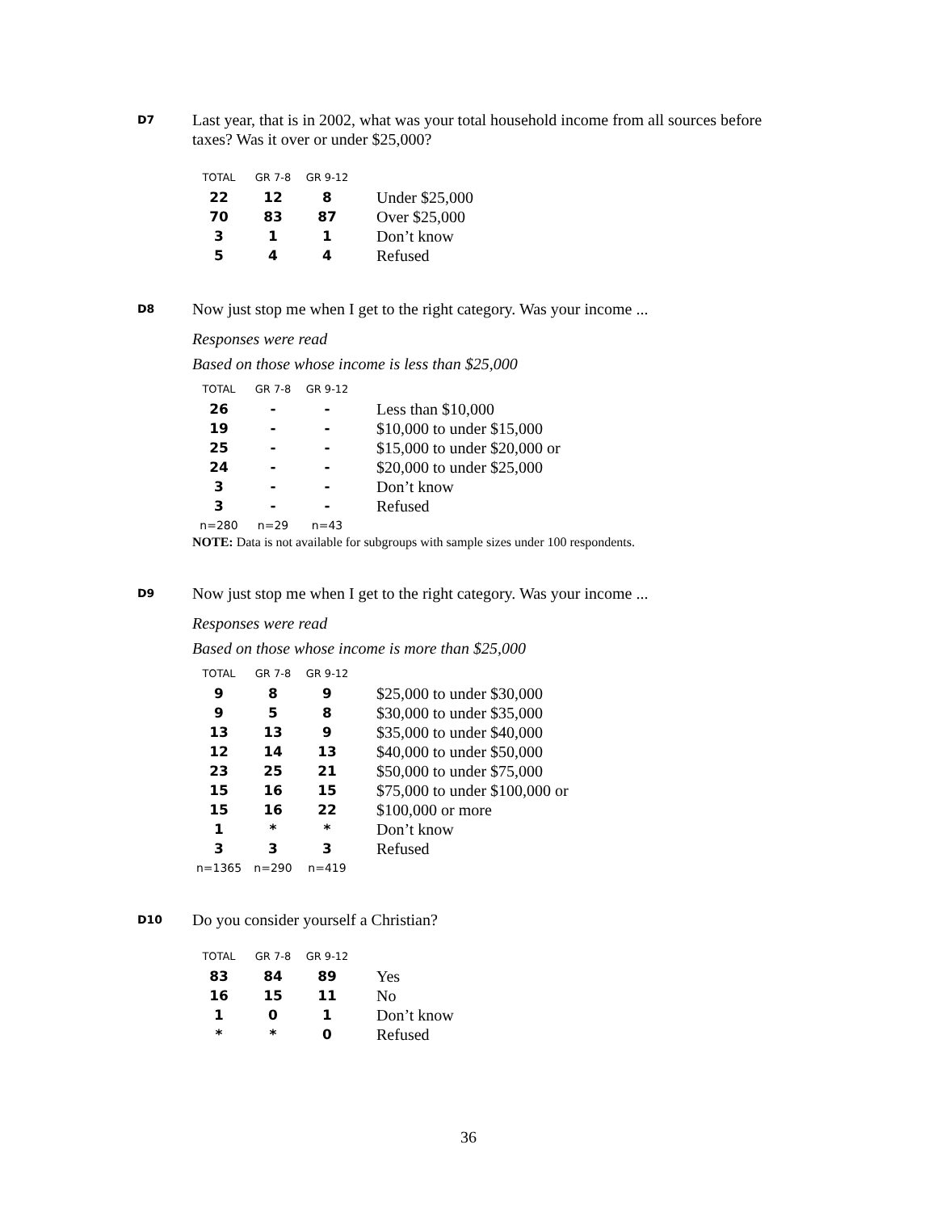D7
Last year, that is in 2002, what was your total household income from all sources before taxes? Was it over or under $25,000?
| TOTAL | GR 7-8 | GR 9-12 | |
| --- | --- | --- | --- |
| 22 | 12 | 8 | Under $25,000 |
| 70 | 83 | 87 | Over $25,000 |
| 3 | 1 | 1 | Don’t know |
| 5 | 4 | 4 | Refused |
D8
Now just stop me when I get to the right category. Was your income ...
Responses were read
Based on those whose income is less than $25,000
| TOTAL | GR 7-8 | GR 9-12 | |
| --- | --- | --- | --- |
| 26 | - | - | Less than $10,000 |
| 19 | - | - | $10,000 to under $15,000 |
| 25 | - | - | $15,000 to under $20,000 or |
| 24 | - | - | $20,000 to under $25,000 |
| 3 | - | - | Don’t know |
| 3 | - | - | Refused |
| n=280 | n=29 | n=43 | |
NOTE: Data is not available for subgroups with sample sizes under 100 respondents.
D9
Now just stop me when I get to the right category. Was your income ...
Responses were read
Based on those whose income is more than $25,000
| TOTAL | GR 7-8 | GR 9-12 | |
| --- | --- | --- | --- |
| 9 | 8 | 9 | $25,000 to under $30,000 |
| 9 | 5 | 8 | $30,000 to under $35,000 |
| 13 | 13 | 9 | $35,000 to under $40,000 |
| 12 | 14 | 13 | $40,000 to under $50,000 |
| 23 | 25 | 21 | $50,000 to under $75,000 |
| 15 | 16 | 15 | $75,000 to under $100,000 or |
| 15 | 16 | 22 | $100,000 or more |
| 1 | * | * | Don’t know |
| 3 | 3 | 3 | Refused |
| n=1365 | n=290 | n=419 | |
D10
Do you consider yourself a Christian?
| TOTAL | GR 7-8 | GR 9-12 | |
| --- | --- | --- | --- |
| 83 | 84 | 89 | Yes |
| 16 | 15 | 11 | No |
| 1 | 0 | 1 | Don’t know |
| * | * | 0 | Refused |
36